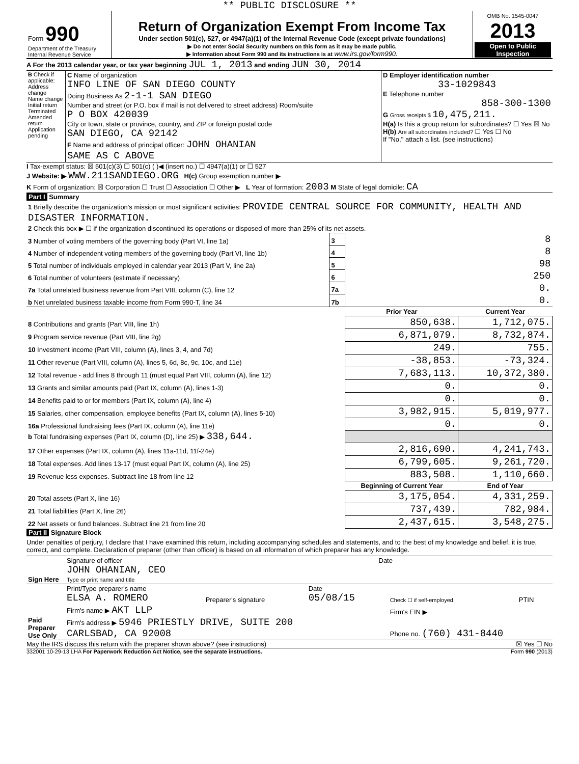** PUBLIC DISCLOSURE **
| Form 990 Department of the Treasury Internal Revenue Service | Return of Organization Exempt From Income Tax Under section 501(c), 527, or 4947(a)(1) of the Internal Revenue Code (except private foundations) ▶ Do not enter Social Security numbers on this form as it may be made public. ▶ Information about Form 990 and its instructions is at www.irs.gov/form990. | OMB No. 1545-0047 2013 Open to Public Inspection |
A For the 2013 calendar year, or tax year beginning JUL 1, 2013 and ending JUN 30, 2014
| B Check if applicable: Address change Name change Initial return Terminated Amended return Application pending | C Name of organization INFO LINE OF SAN DIEGO COUNTY Doing Business As 2-1-1 SAN DIEGO Number and street (or P.O. box if mail is not delivered to street address) Room/suite P O BOX 420039 City or town, state or province, country, and ZIP or foreign postal code SAN DIEGO, CA 92142 F Name and address of principal officer: JOHN OHANIAN SAME AS C ABOVE | D Employer identification number 33-1029843 E Telephone number 858-300-1300 G Gross receipts $ 10,475,211. H(a) Is this a group return for subordinates? ☐ Yes ☒ No H(b) Are all subordinates included? ☐ Yes ☐ No If "No," attach a list. (see instructions) |
I Tax-exempt status: ☒ 501(c)(3) ☐ 501(c) ( )◀ (insert no.) ☐ 4947(a)(1) or ☐ 527
J Website: ▶ WWW.211SANDIEGO.ORG H(c) Group exemption number ▶
K Form of organization: ☒ Corporation ☐ Trust ☐ Association ☐ Other ▶ L Year of formation: 2003 M State of legal domicile: CA
Part I Summary
| 1 Briefly describe the organization's mission or most significant activities: PROVIDE CENTRAL SOURCE FOR COMMUNITY, HEALTH AND DISASTER INFORMATION. | | | |
| 2 Check this box ▶ ☐ if the organization discontinued its operations or disposed of more than 25% of its net assets. | | | |
| 3 Number of voting members of the governing body (Part VI, line 1a) | 3 | 8 | |
| 4 Number of independent voting members of the governing body (Part VI, line 1b) | 4 | 8 | |
| 5 Total number of individuals employed in calendar year 2013 (Part V, line 2a) | 5 | 98 | |
| 6 Total number of volunteers (estimate if necessary) | 6 | 250 | |
| 7a Total unrelated business revenue from Part VIII, column (C), line 12 | 7a | 0. | |
| b Net unrelated business taxable income from Form 990-T, line 34 | 7b | 0. | |
| | | Prior Year | Current Year |
| 8 Contributions and grants (Part VIII, line 1h) | | 850,638. | 1,712,075. |
| 9 Program service revenue (Part VIII, line 2g) | | 6,871,079. | 8,732,874. |
| 10 Investment income (Part VIII, column (A), lines 3, 4, and 7d) | | 249. | 755. |
| 11 Other revenue (Part VIII, column (A), lines 5, 6d, 8c, 9c, 10c, and 11e) | | -38,853. | -73,324. |
| 12 Total revenue - add lines 8 through 11 (must equal Part VIII, column (A), line 12) | | 7,683,113. | 10,372,380. |
| 13 Grants and similar amounts paid (Part IX, column (A), lines 1-3) | | 0. | 0. |
| 14 Benefits paid to or for members (Part IX, column (A), line 4) | | 0. | 0. |
| 15 Salaries, other compensation, employee benefits (Part IX, column (A), lines 5-10) | | 3,982,915. | 5,019,977. |
| 16a Professional fundraising fees (Part IX, column (A), line 11e) | | 0. | 0. |
| b Total fundraising expenses (Part IX, column (D), line 25) ▶ 338,644. | | | |
| 17 Other expenses (Part IX, column (A), lines 11a-11d, 11f-24e) | | 2,816,690. | 4,241,743. |
| 18 Total expenses. Add lines 13-17 (must equal Part IX, column (A), line 25) | | 6,799,605. | 9,261,720. |
| 19 Revenue less expenses. Subtract line 18 from line 12 | | 883,508. | 1,110,660. |
| | | Beginning of Current Year | End of Year |
| 20 Total assets (Part X, line 16) | | 3,175,054. | 4,331,259. |
| 21 Total liabilities (Part X, line 26) | | 737,439. | 782,984. |
| 22 Net assets or fund balances. Subtract line 21 from line 20 | | 2,437,615. | 3,548,275. |
Part II Signature Block
Under penalties of perjury, I declare that I have examined this return, including accompanying schedules and statements, and to the best of my knowledge and belief, it is true, correct, and complete. Declaration of preparer (other than officer) is based on all information of which preparer has any knowledge.
| Sign Here | Signature of officer Date JOHN OHANIAN, CEO Type or print name and title |
| Paid Preparer Use Only | Print/Type preparer's name ELSA A. ROMERO | Preparer's signature | Date 05/08/15 | Check ☐ if self-employed | PTIN |
| | Firm's name ▶ AKT LLP | | | Firm's EIN ▶ | |
| | Firm's address ▶ 5946 PRIESTLY DRIVE, SUITE 200 CARLSBAD, CA 92008 | | | Phone no. (760) 431-8440 | |
May the IRS discuss this return with the preparer shown above? (see instructions) ☒ Yes ☐ No
332001 10-29-13 LHA For Paperwork Reduction Act Notice, see the separate instructions. Form 990 (2013)